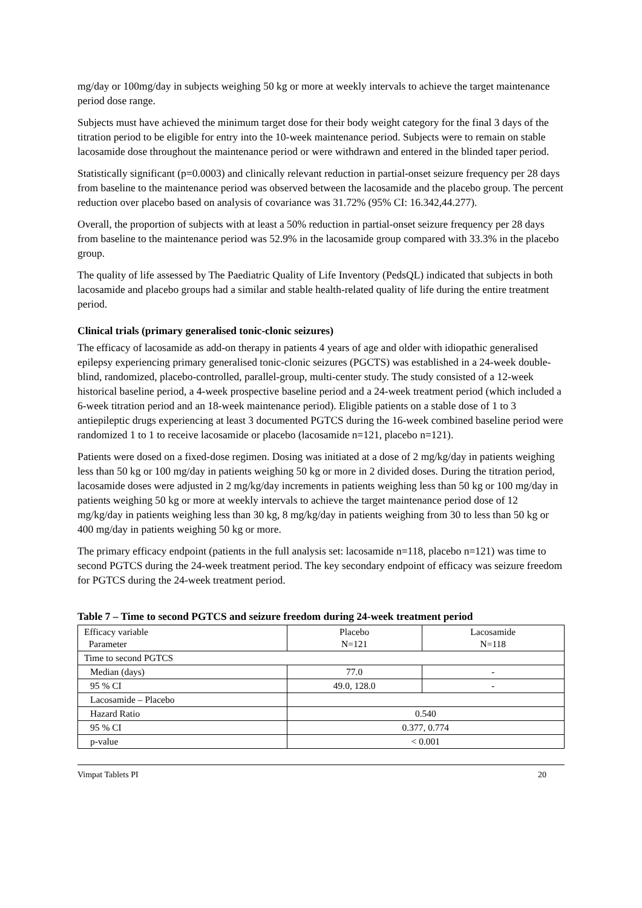mg/day or 100mg/day in subjects weighing 50 kg or more at weekly intervals to achieve the target maintenance period dose range.
Subjects must have achieved the minimum target dose for their body weight category for the final 3 days of the titration period to be eligible for entry into the 10-week maintenance period. Subjects were to remain on stable lacosamide dose throughout the maintenance period or were withdrawn and entered in the blinded taper period.
Statistically significant (p=0.0003) and clinically relevant reduction in partial-onset seizure frequency per 28 days from baseline to the maintenance period was observed between the lacosamide and the placebo group. The percent reduction over placebo based on analysis of covariance was 31.72% (95% CI: 16.342,44.277).
Overall, the proportion of subjects with at least a 50% reduction in partial-onset seizure frequency per 28 days from baseline to the maintenance period was 52.9% in the lacosamide group compared with 33.3% in the placebo group.
The quality of life assessed by The Paediatric Quality of Life Inventory (PedsQL) indicated that subjects in both lacosamide and placebo groups had a similar and stable health-related quality of life during the entire treatment period.
Clinical trials (primary generalised tonic-clonic seizures)
The efficacy of lacosamide as add-on therapy in patients 4 years of age and older with idiopathic generalised epilepsy experiencing primary generalised tonic-clonic seizures (PGCTS) was established in a 24-week double-blind, randomized, placebo-controlled, parallel-group, multi-center study. The study consisted of a 12-week historical baseline period, a 4-week prospective baseline period and a 24-week treatment period (which included a 6-week titration period and an 18-week maintenance period). Eligible patients on a stable dose of 1 to 3 antiepileptic drugs experiencing at least 3 documented PGTCS during the 16-week combined baseline period were randomized 1 to 1 to receive lacosamide or placebo (lacosamide n=121, placebo n=121).
Patients were dosed on a fixed-dose regimen. Dosing was initiated at a dose of 2 mg/kg/day in patients weighing less than 50 kg or 100 mg/day in patients weighing 50 kg or more in 2 divided doses. During the titration period, lacosamide doses were adjusted in 2 mg/kg/day increments in patients weighing less than 50 kg or 100 mg/day in patients weighing 50 kg or more at weekly intervals to achieve the target maintenance period dose of 12 mg/kg/day in patients weighing less than 30 kg, 8 mg/kg/day in patients weighing from 30 to less than 50 kg or 400 mg/day in patients weighing 50 kg or more.
The primary efficacy endpoint (patients in the full analysis set: lacosamide n=118, placebo n=121) was time to second PGTCS during the 24-week treatment period. The key secondary endpoint of efficacy was seizure freedom for PGTCS during the 24-week treatment period.
Table 7 – Time to second PGTCS and seizure freedom during 24-week treatment period
| Efficacy variable Parameter | Placebo N=121 | Lacosamide N=118 |
| Time to second PGTCS | | |
| Median (days) | 77.0 | - |
| 95 % CI | 49.0, 128.0 | - |
| Lacosamide – Placebo | | |
| Hazard Ratio | 0.540 | |
| 95 % CI | 0.377, 0.774 | |
| p-value | < 0.001 | |
Vimpat Tablets PI 20